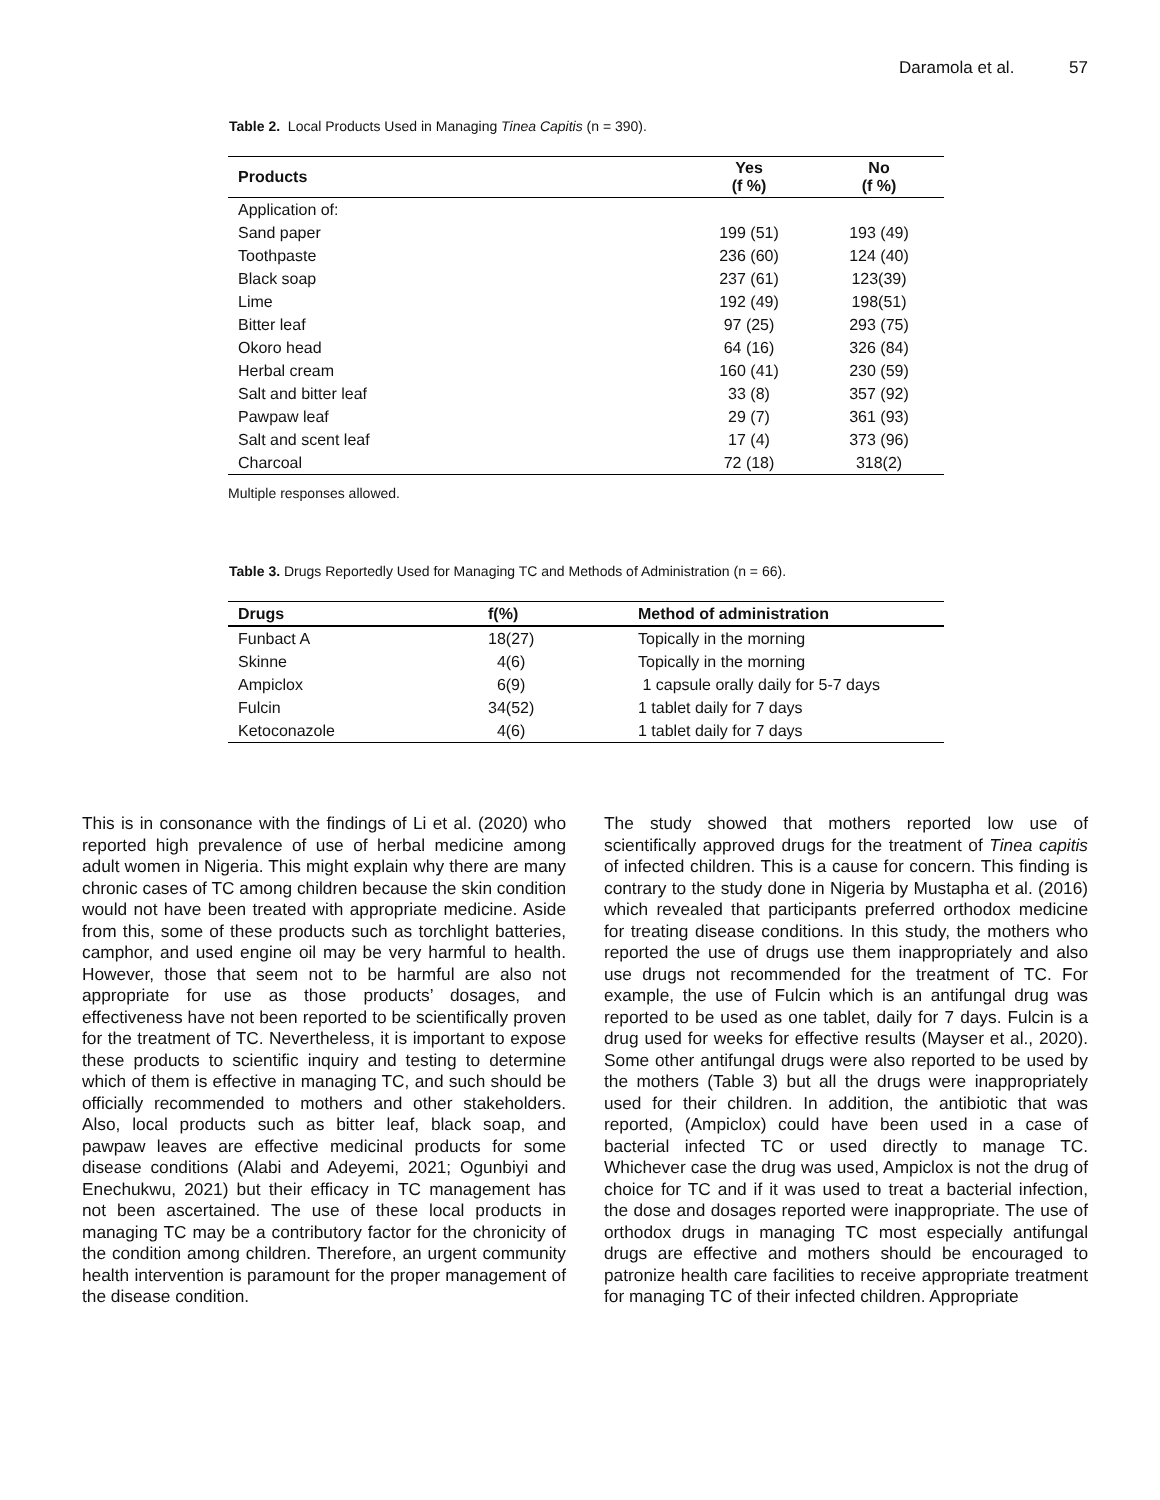Daramola et al. 57
Table 2. Local Products Used in Managing Tinea Capitis (n = 390).
| Products | Yes (f %) | No (f %) |
| --- | --- | --- |
| Application of: | | |
| Sand paper | 199 (51) | 193 (49) |
| Toothpaste | 236 (60) | 124 (40) |
| Black soap | 237 (61) | 123(39) |
| Lime | 192 (49) | 198(51) |
| Bitter leaf | 97 (25) | 293 (75) |
| Okoro head | 64 (16) | 326 (84) |
| Herbal cream | 160 (41) | 230 (59) |
| Salt and bitter leaf | 33 (8) | 357 (92) |
| Pawpaw leaf | 29 (7) | 361 (93) |
| Salt and scent leaf | 17 (4) | 373 (96) |
| Charcoal | 72 (18) | 318(2) |
Multiple responses allowed.
Table 3. Drugs Reportedly Used for Managing TC and Methods of Administration (n = 66).
| Drugs | f(%) | Method of administration |
| --- | --- | --- |
| Funbact A | 18(27) | Topically in the morning |
| Skinne | 4(6) | Topically in the morning |
| Ampiclox | 6(9) | 1 capsule orally daily for 5-7 days |
| Fulcin | 34(52) | 1 tablet daily for 7 days |
| Ketoconazole | 4(6) | 1 tablet daily for 7 days |
This is in consonance with the findings of Li et al. (2020) who reported high prevalence of use of herbal medicine among adult women in Nigeria. This might explain why there are many chronic cases of TC among children because the skin condition would not have been treated with appropriate medicine. Aside from this, some of these products such as torchlight batteries, camphor, and used engine oil may be very harmful to health. However, those that seem not to be harmful are also not appropriate for use as those products’ dosages, and effectiveness have not been reported to be scientifically proven for the treatment of TC. Nevertheless, it is important to expose these products to scientific inquiry and testing to determine which of them is effective in managing TC, and such should be officially recommended to mothers and other stakeholders. Also, local products such as bitter leaf, black soap, and pawpaw leaves are effective medicinal products for some disease conditions (Alabi and Adeyemi, 2021; Ogunbiyi and Enechukwu, 2021) but their efficacy in TC management has not been ascertained. The use of these local products in managing TC may be a contributory factor for the chronicity of the condition among children. Therefore, an urgent community health intervention is paramount for the proper management of the disease condition.
The study showed that mothers reported low use of scientifically approved drugs for the treatment of Tinea capitis of infected children. This is a cause for concern. This finding is contrary to the study done in Nigeria by Mustapha et al. (2016) which revealed that participants preferred orthodox medicine for treating disease conditions. In this study, the mothers who reported the use of drugs use them inappropriately and also use drugs not recommended for the treatment of TC. For example, the use of Fulcin which is an antifungal drug was reported to be used as one tablet, daily for 7 days. Fulcin is a drug used for weeks for effective results (Mayser et al., 2020). Some other antifungal drugs were also reported to be used by the mothers (Table 3) but all the drugs were inappropriately used for their children. In addition, the antibiotic that was reported, (Ampiclox) could have been used in a case of bacterial infected TC or used directly to manage TC. Whichever case the drug was used, Ampiclox is not the drug of choice for TC and if it was used to treat a bacterial infection, the dose and dosages reported were inappropriate. The use of orthodox drugs in managing TC most especially antifungal drugs are effective and mothers should be encouraged to patronize health care facilities to receive appropriate treatment for managing TC of their infected children. Appropriate